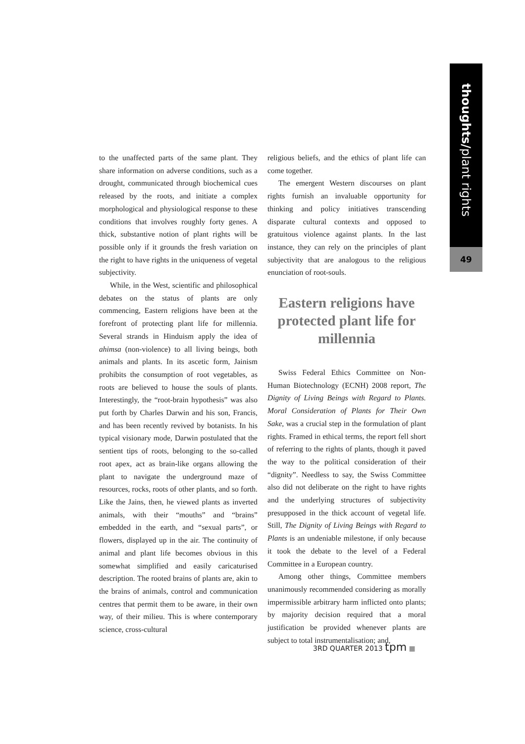thoughts/plant rights
49
to the unaffected parts of the same plant. They share information on adverse conditions, such as a drought, communicated through biochemical cues released by the roots, and initiate a complex morphological and physiological response to these conditions that involves roughly forty genes. A thick, substantive notion of plant rights will be possible only if it grounds the fresh variation on the right to have rights in the uniqueness of vegetal subjectivity.
While, in the West, scientific and philosophical debates on the status of plants are only commencing, Eastern religions have been at the forefront of protecting plant life for millennia. Several strands in Hinduism apply the idea of ahimsa (non-violence) to all living beings, both animals and plants. In its ascetic form, Jainism prohibits the consumption of root vegetables, as roots are believed to house the souls of plants. Interestingly, the “root-brain hypothesis” was also put forth by Charles Darwin and his son, Francis, and has been recently revived by botanists. In his typical visionary mode, Darwin postulated that the sentient tips of roots, belonging to the so-called root apex, act as brain-like organs allowing the plant to navigate the underground maze of resources, rocks, roots of other plants, and so forth. Like the Jains, then, he viewed plants as inverted animals, with their “mouths” and “brains” embedded in the earth, and “sexual parts”, or flowers, displayed up in the air. The continuity of animal and plant life becomes obvious in this somewhat simplified and easily caricaturised description. The rooted brains of plants are, akin to the brains of animals, control and communication centres that permit them to be aware, in their own way, of their milieu. This is where contemporary science, cross-cultural
religious beliefs, and the ethics of plant life can come together.
The emergent Western discourses on plant rights furnish an invaluable opportunity for thinking and policy initiatives transcending disparate cultural contexts and opposed to gratuitous violence against plants. In the last instance, they can rely on the principles of plant subjectivity that are analogous to the religious enunciation of root-souls.
Eastern religions have protected plant life for millennia
Swiss Federal Ethics Committee on Non-Human Biotechnology (ECNH) 2008 report, The Dignity of Living Beings with Regard to Plants. Moral Consideration of Plants for Their Own Sake, was a crucial step in the formulation of plant rights. Framed in ethical terms, the report fell short of referring to the rights of plants, though it paved the way to the political consideration of their “dignity”. Needless to say, the Swiss Committee also did not deliberate on the right to have rights and the underlying structures of subjectivity presupposed in the thick account of vegetal life. Still, The Dignity of Living Beings with Regard to Plants is an undeniable milestone, if only because it took the debate to the level of a Federal Committee in a European country.
Among other things, Committee members unanimously recommended considering as morally impermissible arbitrary harm inflicted onto plants; by majority decision required that a moral justification be provided whenever plants are subject to total instrumentalisation; and,
3RD QUARTER 2013 tpm ■